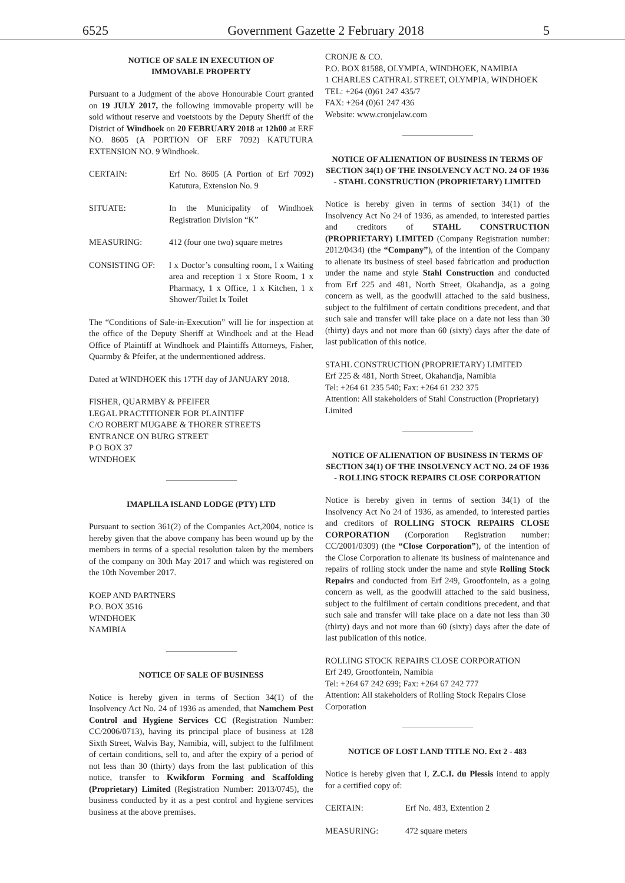6525 Government Gazette 2 February 2018 5
NOTICE OF SALE IN EXECUTION OF
IMMOVABLE PROPERTY
Pursuant to a Judgment of the above Honourable Court granted on 19 JULY 2017, the following immovable property will be sold without reserve and voetstoots by the Deputy Sheriff of the District of Windhoek on 20 FEBRUARY 2018 at 12h00 at ERF NO. 8605 (A PORTION OF ERF 7092) KATUTURA EXTENSION NO. 9 Windhoek.
CERTAIN: Erf No. 8605 (A Portion of Erf 7092) Katutura, Extension No. 9
SITUATE: In the Municipality of Windhoek Registration Division “K”
MEASURING: 412 (four one two) square metres
CONSISTING OF: l x Doctor’s consulting room, l x Waiting area and reception 1 x Store Room, 1 x Pharmacy, 1 x Office, 1 x Kitchen, 1 x Shower/Toilet lx Toilet
The “Conditions of Sale-in-Execution” will lie for inspection at the office of the Deputy Sheriff at Windhoek and at the Head Office of Plaintiff at Windhoek and Plaintiffs Attorneys, Fisher, Quarmby & Pfeifer, at the undermentioned address.
Dated at WINDHOEK this 17TH day of JANUARY 2018.
FISHER, QUARMBY & PFEIFER
LEGAL PRACTITIONER FOR PLAINTIFF
C/O ROBERT MUGABE & THORER STREETS
ENTRANCE ON BURG STREET
P O BOX 37
WINDHOEK
IMAPLILA ISLAND LODGE (PTY) LTD
Pursuant to section 361(2) of the Companies Act,2004, notice is hereby given that the above company has been wound up by the members in terms of a special resolution taken by the members of the company on 30th May 2017 and which was registered on the 10th November 2017.
KOEP AND PARTNERS
P.O. BOX 3516
WINDHOEK
NAMIBIA
NOTICE OF SALE OF BUSINESS
Notice is hereby given in terms of Section 34(1) of the Insolvency Act No. 24 of 1936 as amended, that Namchem Pest Control and Hygiene Services CC (Registration Number: CC/2006/0713), having its principal place of business at 128 Sixth Street, Walvis Bay, Namibia, will, subject to the fulfilment of certain conditions, sell to, and after the expiry of a period of not less than 30 (thirty) days from the last publication of this notice, transfer to Kwikform Forming and Scaffolding (Proprietary) Limited (Registration Number: 2013/0745), the business conducted by it as a pest control and hygiene services business at the above premises.
CRONJE & CO.
P.O. BOX 81588, OLYMPIA, WINDHOEK, NAMIBIA
1 CHARLES CATHRAL STREET, OLYMPIA, WINDHOEK
TEL: +264 (0)61 247 435/7
FAX: +264 (0)61 247 436
Website: www.cronjelaw.com
NOTICE OF ALIENATION OF BUSINESS IN TERMS OF SECTION 34(1) OF THE INSOLVENCY ACT NO. 24 OF 1936 - STAHL CONSTRUCTION (PROPRIETARY) LIMITED
Notice is hereby given in terms of section 34(1) of the Insolvency Act No 24 of 1936, as amended, to interested parties and creditors of STAHL CONSTRUCTION (PROPRIETARY) LIMITED (Company Registration number: 2012/0434) (the “Company”), of the intention of the Company to alienate its business of steel based fabrication and production under the name and style Stahl Construction and conducted from Erf 225 and 481, North Street, Okahandja, as a going concern as well, as the goodwill attached to the said business, subject to the fulfilment of certain conditions precedent, and that such sale and transfer will take place on a date not less than 30 (thirty) days and not more than 60 (sixty) days after the date of last publication of this notice.
STAHL CONSTRUCTION (PROPRIETARY) LIMITED
Erf 225 & 481, North Street, Okahandja, Namibia
Tel: +264 61 235 540; Fax: +264 61 232 375
Attention: All stakeholders of Stahl Construction (Proprietary) Limited
NOTICE OF ALIENATION OF BUSINESS IN TERMS OF SECTION 34(1) OF THE INSOLVENCY ACT NO. 24 OF 1936 - ROLLING STOCK REPAIRS CLOSE CORPORATION
Notice is hereby given in terms of section 34(1) of the Insolvency Act No 24 of 1936, as amended, to interested parties and creditors of ROLLING STOCK REPAIRS CLOSE CORPORATION (Corporation Registration number: CC/2001/0309) (the “Close Corporation”), of the intention of the Close Corporation to alienate its business of maintenance and repairs of rolling stock under the name and style Rolling Stock Repairs and conducted from Erf 249, Grootfontein, as a going concern as well, as the goodwill attached to the said business, subject to the fulfilment of certain conditions precedent, and that such sale and transfer will take place on a date not less than 30 (thirty) days and not more than 60 (sixty) days after the date of last publication of this notice.
ROLLING STOCK REPAIRS CLOSE CORPORATION
Erf 249, Grootfontein, Namibia
Tel: +264 67 242 699; Fax: +264 67 242 777
Attention: All stakeholders of Rolling Stock Repairs Close Corporation
NOTICE OF LOST LAND TITLE NO. Ext 2 - 483
Notice is hereby given that I, Z.C.I. du Plessis intend to apply for a certified copy of:
CERTAIN: Erf No. 483, Extention 2
MEASURING: 472 square meters